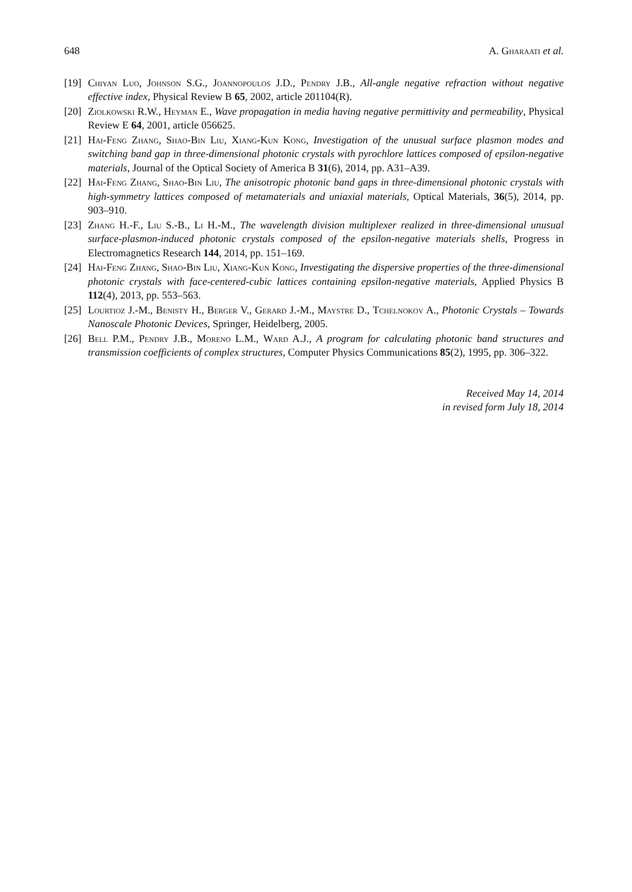648 A. Gharaati et al.
[19] Chiyan Luo, Johnson S.G., Joannopoulos J.D., Pendry J.B., All-angle negative refraction without negative effective index, Physical Review B 65, 2002, article 201104(R).
[20] Ziolkowski R.W., Heyman E., Wave propagation in media having negative permittivity and permeability, Physical Review E 64, 2001, article 056625.
[21] Hai-Feng Zhang, Shao-Bin Liu, Xiang-Kun Kong, Investigation of the unusual surface plasmon modes and switching band gap in three-dimensional photonic crystals with pyrochlore lattices composed of epsilon-negative materials, Journal of the Optical Society of America B 31(6), 2014, pp. A31–A39.
[22] Hai-Feng Zhang, Shao-Bin Liu, The anisotropic photonic band gaps in three-dimensional photonic crystals with high-symmetry lattices composed of metamaterials and uniaxial materials, Optical Materials, 36(5), 2014, pp. 903–910.
[23] Zhang H.-F., Liu S.-B., Li H.-M., The wavelength division multiplexer realized in three-dimensional unusual surface-plasmon-induced photonic crystals composed of the epsilon-negative materials shells, Progress in Electromagnetics Research 144, 2014, pp. 151–169.
[24] Hai-Feng Zhang, Shao-Bin Liu, Xiang-Kun Kong, Investigating the dispersive properties of the three-dimensional photonic crystals with face-centered-cubic lattices containing epsilon-negative materials, Applied Physics B 112(4), 2013, pp. 553–563.
[25] Lourtioz J.-M., Benisty H., Berger V., Gerard J.-M., Maystre D., Tchelnokov A., Photonic Crystals – Towards Nanoscale Photonic Devices, Springer, Heidelberg, 2005.
[26] Bell P.M., Pendry J.B., Moreno L.M., Ward A.J., A program for calculating photonic band structures and transmission coefficients of complex structures, Computer Physics Communications 85(2), 1995, pp. 306–322.
Received May 14, 2014
in revised form July 18, 2014